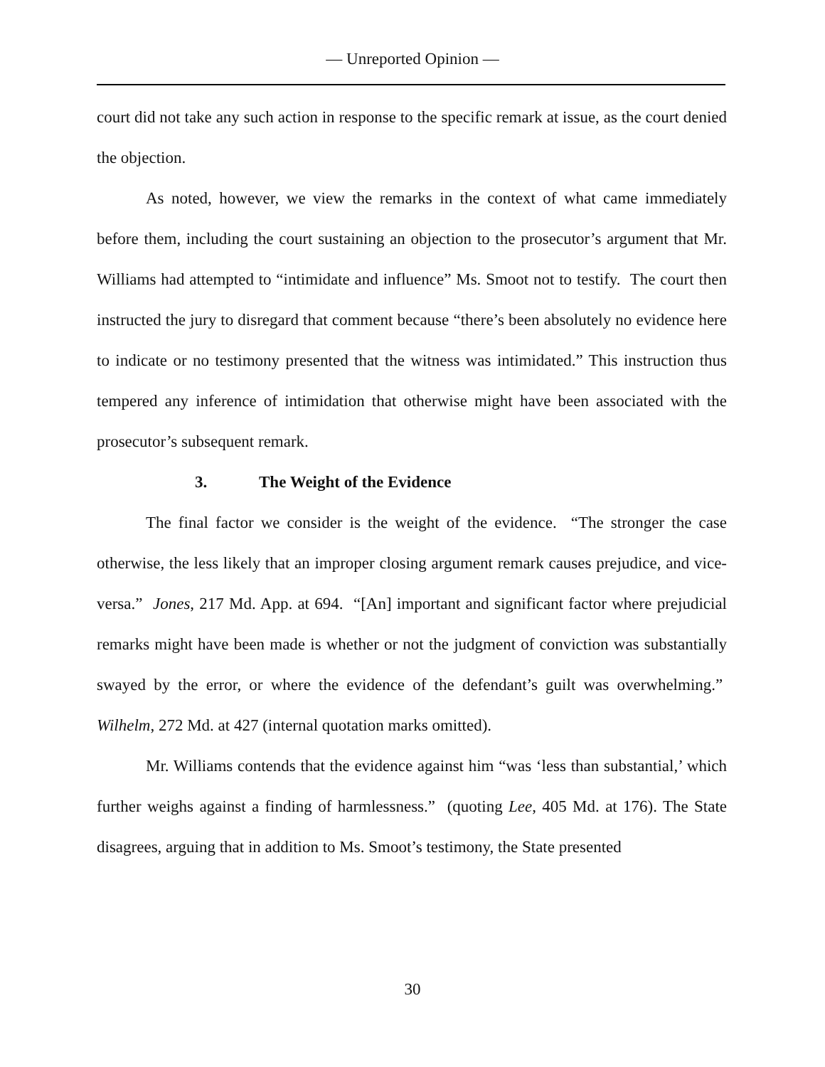— Unreported Opinion —
court did not take any such action in response to the specific remark at issue, as the court denied the objection.
As noted, however, we view the remarks in the context of what came immediately before them, including the court sustaining an objection to the prosecutor’s argument that Mr. Williams had attempted to “intimidate and influence” Ms. Smoot not to testify. The court then instructed the jury to disregard that comment because “there’s been absolutely no evidence here to indicate or no testimony presented that the witness was intimidated.” This instruction thus tempered any inference of intimidation that otherwise might have been associated with the prosecutor’s subsequent remark.
3. The Weight of the Evidence
The final factor we consider is the weight of the evidence. “The stronger the case otherwise, the less likely that an improper closing argument remark causes prejudice, and vice-versa.” Jones, 217 Md. App. at 694. “[An] important and significant factor where prejudicial remarks might have been made is whether or not the judgment of conviction was substantially swayed by the error, or where the evidence of the defendant’s guilt was overwhelming.” Wilhelm, 272 Md. at 427 (internal quotation marks omitted).
Mr. Williams contends that the evidence against him “was ‘less than substantial,’ which further weighs against a finding of harmlessness.” (quoting Lee, 405 Md. at 176). The State disagrees, arguing that in addition to Ms. Smoot’s testimony, the State presented
30